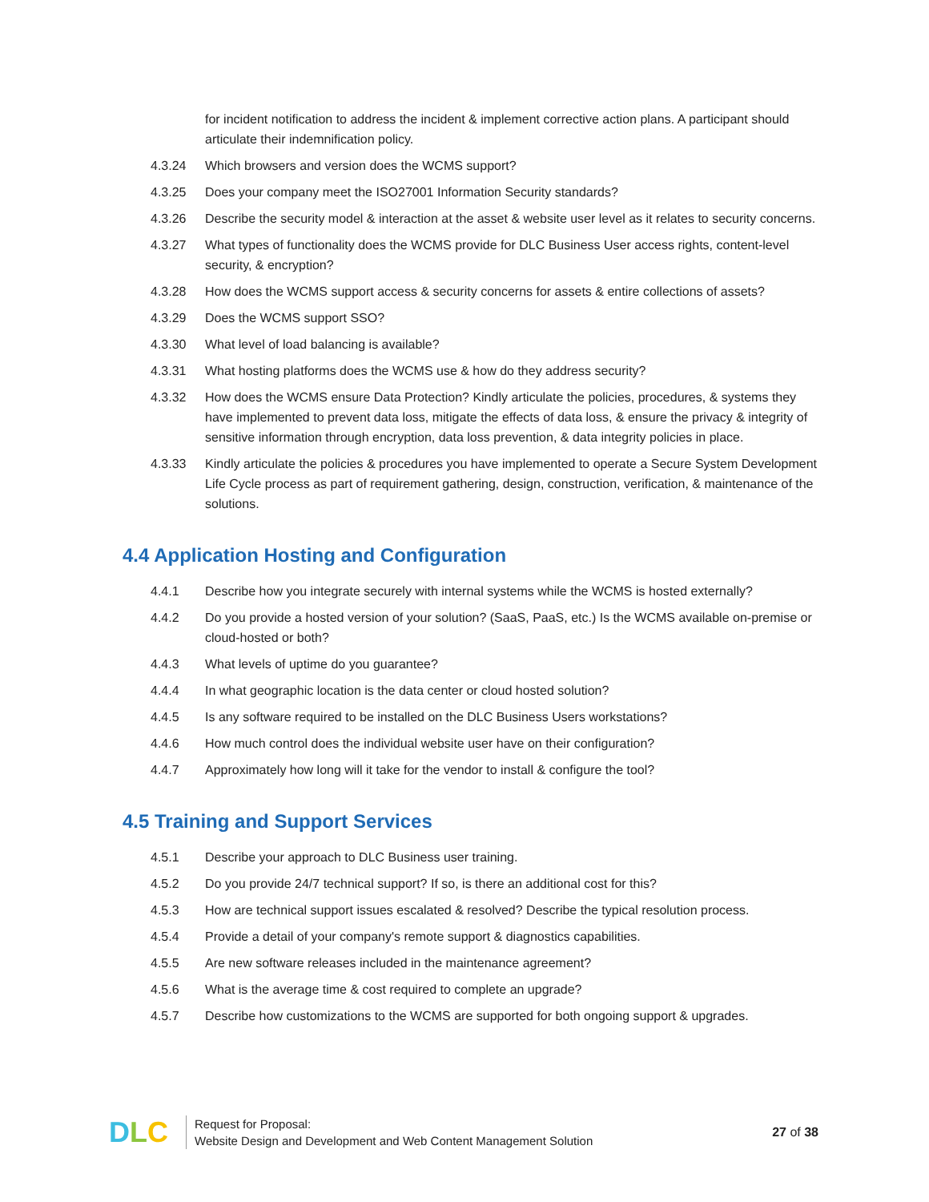for incident notification to address the incident & implement corrective action plans. A participant should articulate their indemnification policy.
4.3.24 Which browsers and version does the WCMS support?
4.3.25 Does your company meet the ISO27001 Information Security standards?
4.3.26 Describe the security model & interaction at the asset & website user level as it relates to security concerns.
4.3.27 What types of functionality does the WCMS provide for DLC Business User access rights, content-level security, & encryption?
4.3.28 How does the WCMS support access & security concerns for assets & entire collections of assets?
4.3.29 Does the WCMS support SSO?
4.3.30 What level of load balancing is available?
4.3.31 What hosting platforms does the WCMS use & how do they address security?
4.3.32 How does the WCMS ensure Data Protection? Kindly articulate the policies, procedures, & systems they have implemented to prevent data loss, mitigate the effects of data loss, & ensure the privacy & integrity of sensitive information through encryption, data loss prevention, & data integrity policies in place.
4.3.33 Kindly articulate the policies & procedures you have implemented to operate a Secure System Development Life Cycle process as part of requirement gathering, design, construction, verification, & maintenance of the solutions.
4.4 Application Hosting and Configuration
4.4.1 Describe how you integrate securely with internal systems while the WCMS is hosted externally?
4.4.2 Do you provide a hosted version of your solution? (SaaS, PaaS, etc.) Is the WCMS available on-premise or cloud-hosted or both?
4.4.3 What levels of uptime do you guarantee?
4.4.4 In what geographic location is the data center or cloud hosted solution?
4.4.5 Is any software required to be installed on the DLC Business Users workstations?
4.4.6 How much control does the individual website user have on their configuration?
4.4.7 Approximately how long will it take for the vendor to install & configure the tool?
4.5 Training and Support Services
4.5.1 Describe your approach to DLC Business user training.
4.5.2 Do you provide 24/7 technical support? If so, is there an additional cost for this?
4.5.3 How are technical support issues escalated & resolved? Describe the typical resolution process.
4.5.4 Provide a detail of your company's remote support & diagnostics capabilities.
4.5.5 Are new software releases included in the maintenance agreement?
4.5.6 What is the average time & cost required to complete an upgrade?
4.5.7 Describe how customizations to the WCMS are supported for both ongoing support & upgrades.
D L C
Request for Proposal:
Website Design and Development and Web Content Management Solution
27 of 38